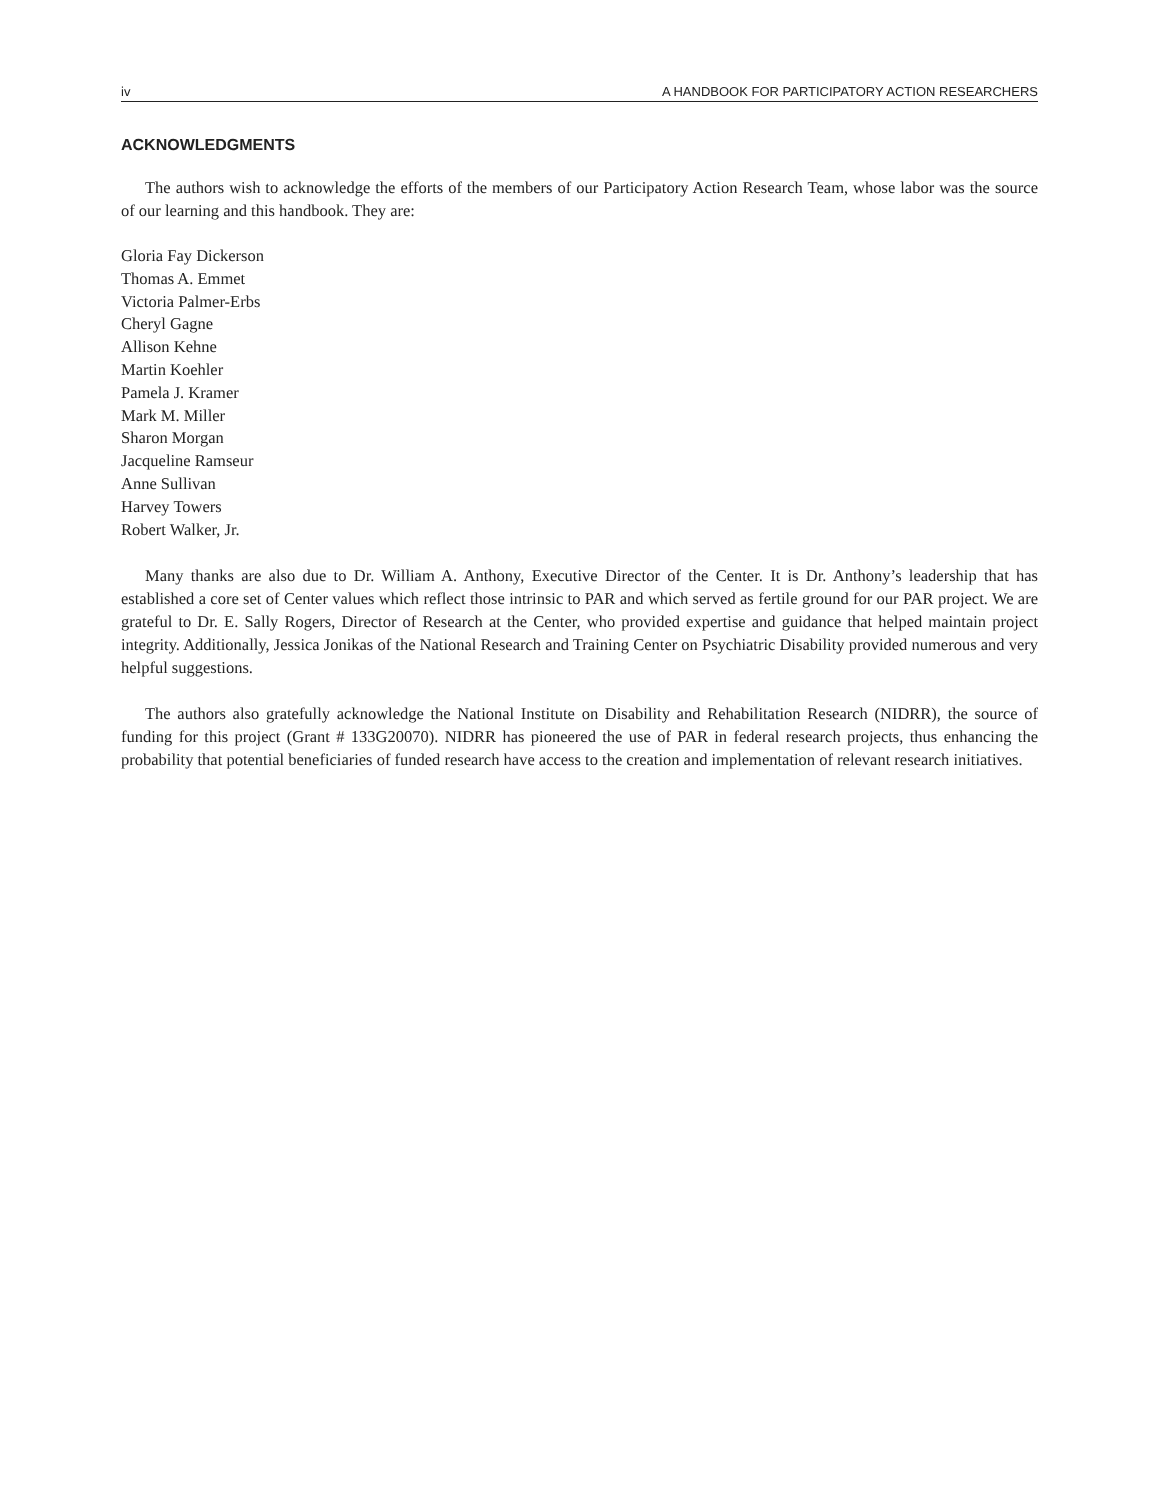iv A HANDBOOK FOR PARTICIPATORY ACTION RESEARCHERS
ACKNOWLEDGMENTS
The authors wish to acknowledge the efforts of the members of our Participatory Action Research Team, whose labor was the source of our learning and this handbook. They are:
Gloria Fay Dickerson
Thomas A. Emmet
Victoria Palmer-Erbs
Cheryl Gagne
Allison Kehne
Martin Koehler
Pamela J. Kramer
Mark M. Miller
Sharon Morgan
Jacqueline Ramseur
Anne Sullivan
Harvey Towers
Robert Walker, Jr.
Many thanks are also due to Dr. William A. Anthony, Executive Director of the Center. It is Dr. Anthony’s leadership that has established a core set of Center values which reflect those intrinsic to PAR and which served as fertile ground for our PAR project. We are grateful to Dr. E. Sally Rogers, Director of Research at the Center, who provided expertise and guidance that helped maintain project integrity. Additionally, Jessica Jonikas of the National Research and Training Center on Psychiatric Disability provided numerous and very helpful suggestions.
The authors also gratefully acknowledge the National Institute on Disability and Rehabilitation Research (NIDRR), the source of funding for this project (Grant # 133G20070). NIDRR has pioneered the use of PAR in federal research projects, thus enhancing the probability that potential beneficiaries of funded research have access to the creation and implementation of relevant research initiatives.